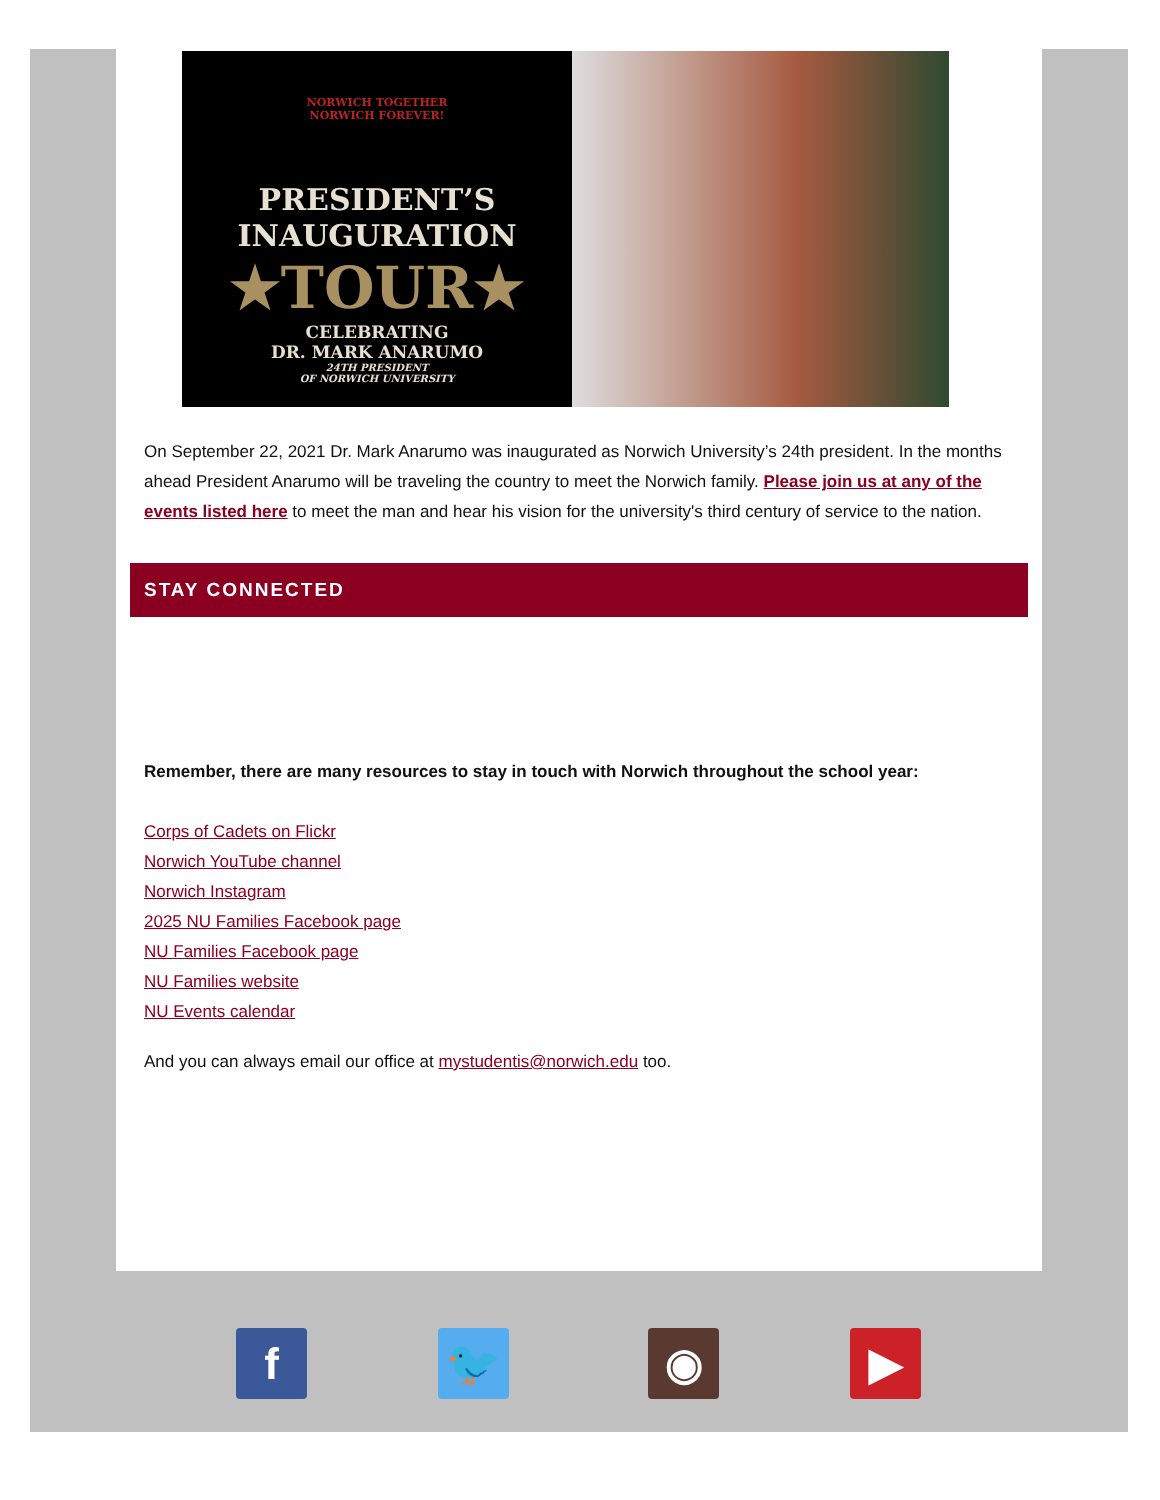NORWICH TOGETHER
NORWICH FOREVER!
PRESIDENT’S
INAUGURATION
★TOUR★
CELEBRATING
DR. MARK ANARUMO
24TH PRESIDENT
OF NORWICH UNIVERSITY
On September 22, 2021 Dr. Mark Anarumo was inaugurated as Norwich University’s 24th president. In the months ahead President Anarumo will be traveling the country to meet the Norwich family. Please join us at any of the events listed here to meet the man and hear his vision for the university's third century of service to the nation.
STAY CONNECTED
Remember, there are many resources to stay in touch with Norwich throughout the school year:
Corps of Cadets on Flickr
Norwich YouTube channel
Norwich Instagram
2025 NU Families Facebook page
NU Families Facebook page
NU Families website
NU Events calendar
And you can always email our office at mystudentis@norwich.edu too.
f 🐦 ◉ ▶